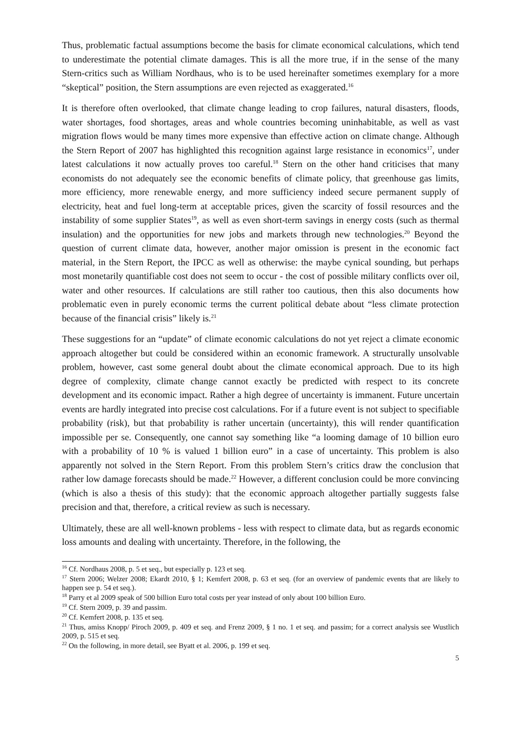Thus, problematic factual assumptions become the basis for climate economical calculations, which tend to underestimate the potential climate damages. This is all the more true, if in the sense of the many Stern-critics such as William Nordhaus, who is to be used hereinafter sometimes exemplary for a more “skeptical” position, the Stern assumptions are even rejected as exaggerated.<sup>16</sup>
It is therefore often overlooked, that climate change leading to crop failures, natural disasters, floods, water shortages, food shortages, areas and whole countries becoming uninhabitable, as well as vast migration flows would be many times more expensive than effective action on climate change. Although the Stern Report of 2007 has highlighted this recognition against large resistance in economics<sup>17</sup>, under latest calculations it now actually proves too careful.<sup>18</sup> Stern on the other hand criticises that many economists do not adequately see the economic benefits of climate policy, that greenhouse gas limits, more efficiency, more renewable energy, and more sufficiency indeed secure permanent supply of electricity, heat and fuel long-term at acceptable prices, given the scarcity of fossil resources and the instability of some supplier States<sup>19</sup>, as well as even short-term savings in energy costs (such as thermal insulation) and the opportunities for new jobs and markets through new technologies.<sup>20</sup> Beyond the question of current climate data, however, another major omission is present in the economic fact material, in the Stern Report, the IPCC as well as otherwise: the maybe cynical sounding, but perhaps most monetarily quantifiable cost does not seem to occur - the cost of possible military conflicts over oil, water and other resources. If calculations are still rather too cautious, then this also documents how problematic even in purely economic terms the current political debate about “less climate protection because of the financial crisis” likely is.<sup>21</sup>
These suggestions for an “update” of climate economic calculations do not yet reject a climate economic approach altogether but could be considered within an economic framework. A structurally unsolvable problem, however, cast some general doubt about the climate economical approach. Due to its high degree of complexity, climate change cannot exactly be predicted with respect to its concrete development and its economic impact. Rather a high degree of uncertainty is immanent. Future uncertain events are hardly integrated into precise cost calculations. For if a future event is not subject to specifiable probability (risk), but that probability is rather uncertain (uncertainty), this will render quantification impossible per se. Consequently, one cannot say something like “a looming damage of 10 billion euro with a probability of 10 % is valued 1 billion euro” in a case of uncertainty. This problem is also apparently not solved in the Stern Report. From this problem Stern’s critics draw the conclusion that rather low damage forecasts should be made.<sup>22</sup> However, a different conclusion could be more convincing (which is also a thesis of this study): that the economic approach altogether partially suggests false precision and that, therefore, a critical review as such is necessary.
Ultimately, these are all well-known problems - less with respect to climate data, but as regards economic loss amounts and dealing with uncertainty. Therefore, in the following, the
<sup>16</sup> Cf. Nordhaus 2008, p. 5 et seq., but especially p. 123 et seq.
<sup>17</sup> Stern 2006; Welzer 2008; Ekardt 2010, § 1; Kemfert 2008, p. 63 et seq. (for an overview of pandemic events that are likely to happen see p. 54 et seq.).
<sup>18</sup> Parry et al 2009 speak of 500 billion Euro total costs per year instead of only about 100 billion Euro.
<sup>19</sup> Cf. Stern 2009, p. 39 and passim.
<sup>20</sup> Cf. Kemfert 2008, p. 135 et seq.
<sup>21</sup> Thus, amiss Knopp/ Piroch 2009, p. 409 et seq. and Frenz 2009, § 1 no. 1 et seq. and passim; for a correct analysis see Wustlich 2009, p. 515 et seq.
<sup>22</sup> On the following, in more detail, see Byatt et al. 2006, p. 199 et seq.
5